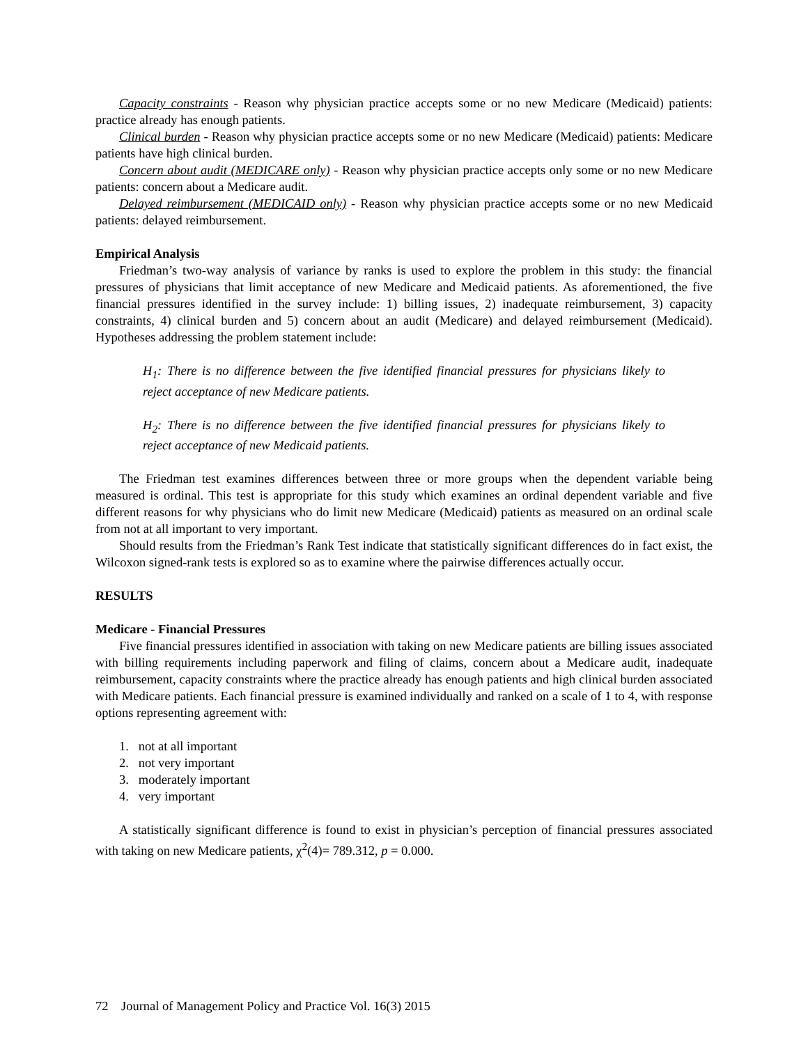Capacity constraints - Reason why physician practice accepts some or no new Medicare (Medicaid) patients: practice already has enough patients.
Clinical burden - Reason why physician practice accepts some or no new Medicare (Medicaid) patients: Medicare patients have high clinical burden.
Concern about audit (MEDICARE only) - Reason why physician practice accepts only some or no new Medicare patients: concern about a Medicare audit.
Delayed reimbursement (MEDICAID only) - Reason why physician practice accepts some or no new Medicaid patients: delayed reimbursement.
Empirical Analysis
Friedman’s two-way analysis of variance by ranks is used to explore the problem in this study: the financial pressures of physicians that limit acceptance of new Medicare and Medicaid patients. As aforementioned, the five financial pressures identified in the survey include: 1) billing issues, 2) inadequate reimbursement, 3) capacity constraints, 4) clinical burden and 5) concern about an audit (Medicare) and delayed reimbursement (Medicaid). Hypotheses addressing the problem statement include:
H<sub>1</sub>: There is no difference between the five identified financial pressures for physicians likely to reject acceptance of new Medicare patients.
H<sub>2</sub>: There is no difference between the five identified financial pressures for physicians likely to reject acceptance of new Medicaid patients.
The Friedman test examines differences between three or more groups when the dependent variable being measured is ordinal. This test is appropriate for this study which examines an ordinal dependent variable and five different reasons for why physicians who do limit new Medicare (Medicaid) patients as measured on an ordinal scale from not at all important to very important.
Should results from the Friedman’s Rank Test indicate that statistically significant differences do in fact exist, the Wilcoxon signed-rank tests is explored so as to examine where the pairwise differences actually occur.
RESULTS
Medicare - Financial Pressures
Five financial pressures identified in association with taking on new Medicare patients are billing issues associated with billing requirements including paperwork and filing of claims, concern about a Medicare audit, inadequate reimbursement, capacity constraints where the practice already has enough patients and high clinical burden associated with Medicare patients. Each financial pressure is examined individually and ranked on a scale of 1 to 4, with response options representing agreement with:
1. not at all important
2. not very important
3. moderately important
4. very important
A statistically significant difference is found to exist in physician’s perception of financial pressures associated with taking on new Medicare patients, χ<sup>2</sup>(4)= 789.312, p = 0.000.
72 Journal of Management Policy and Practice Vol. 16(3) 2015